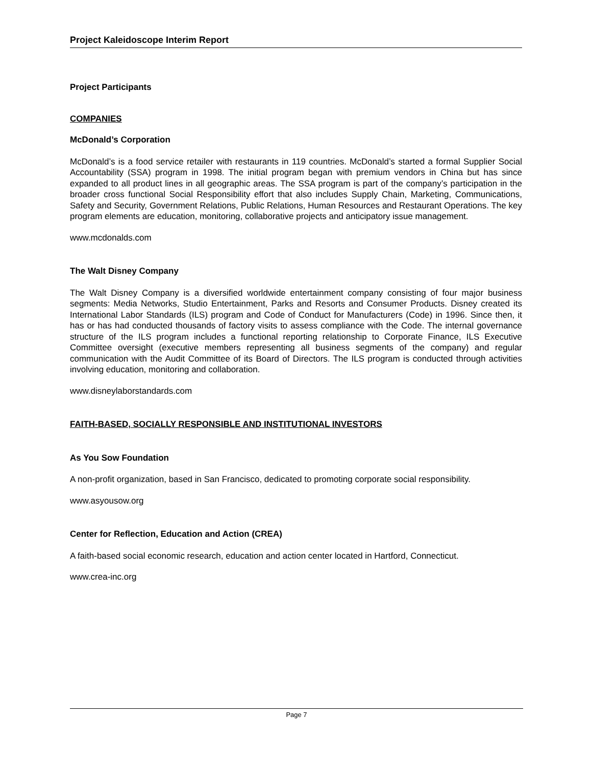Project Kaleidoscope Interim Report
Project Participants
COMPANIES
McDonald’s Corporation
McDonald’s is a food service retailer with restaurants in 119 countries. McDonald’s started a formal Supplier Social Accountability (SSA) program in 1998. The initial program began with premium vendors in China but has since expanded to all product lines in all geographic areas. The SSA program is part of the company’s participation in the broader cross functional Social Responsibility effort that also includes Supply Chain, Marketing, Communications, Safety and Security, Government Relations, Public Relations, Human Resources and Restaurant Operations. The key program elements are education, monitoring, collaborative projects and anticipatory issue management.
www.mcdonalds.com
The Walt Disney Company
The Walt Disney Company is a diversified worldwide entertainment company consisting of four major business segments: Media Networks, Studio Entertainment, Parks and Resorts and Consumer Products. Disney created its International Labor Standards (ILS) program and Code of Conduct for Manufacturers (Code) in 1996. Since then, it has or has had conducted thousands of factory visits to assess compliance with the Code. The internal governance structure of the ILS program includes a functional reporting relationship to Corporate Finance, ILS Executive Committee oversight (executive members representing all business segments of the company) and regular communication with the Audit Committee of its Board of Directors. The ILS program is conducted through activities involving education, monitoring and collaboration.
www.disneylaborstandards.com
FAITH-BASED, SOCIALLY RESPONSIBLE AND INSTITUTIONAL INVESTORS
As You Sow Foundation
A non-profit organization, based in San Francisco, dedicated to promoting corporate social responsibility.
www.asyousow.org
Center for Reflection, Education and Action (CREA)
A faith-based social economic research, education and action center located in Hartford, Connecticut.
www.crea-inc.org
Page 7